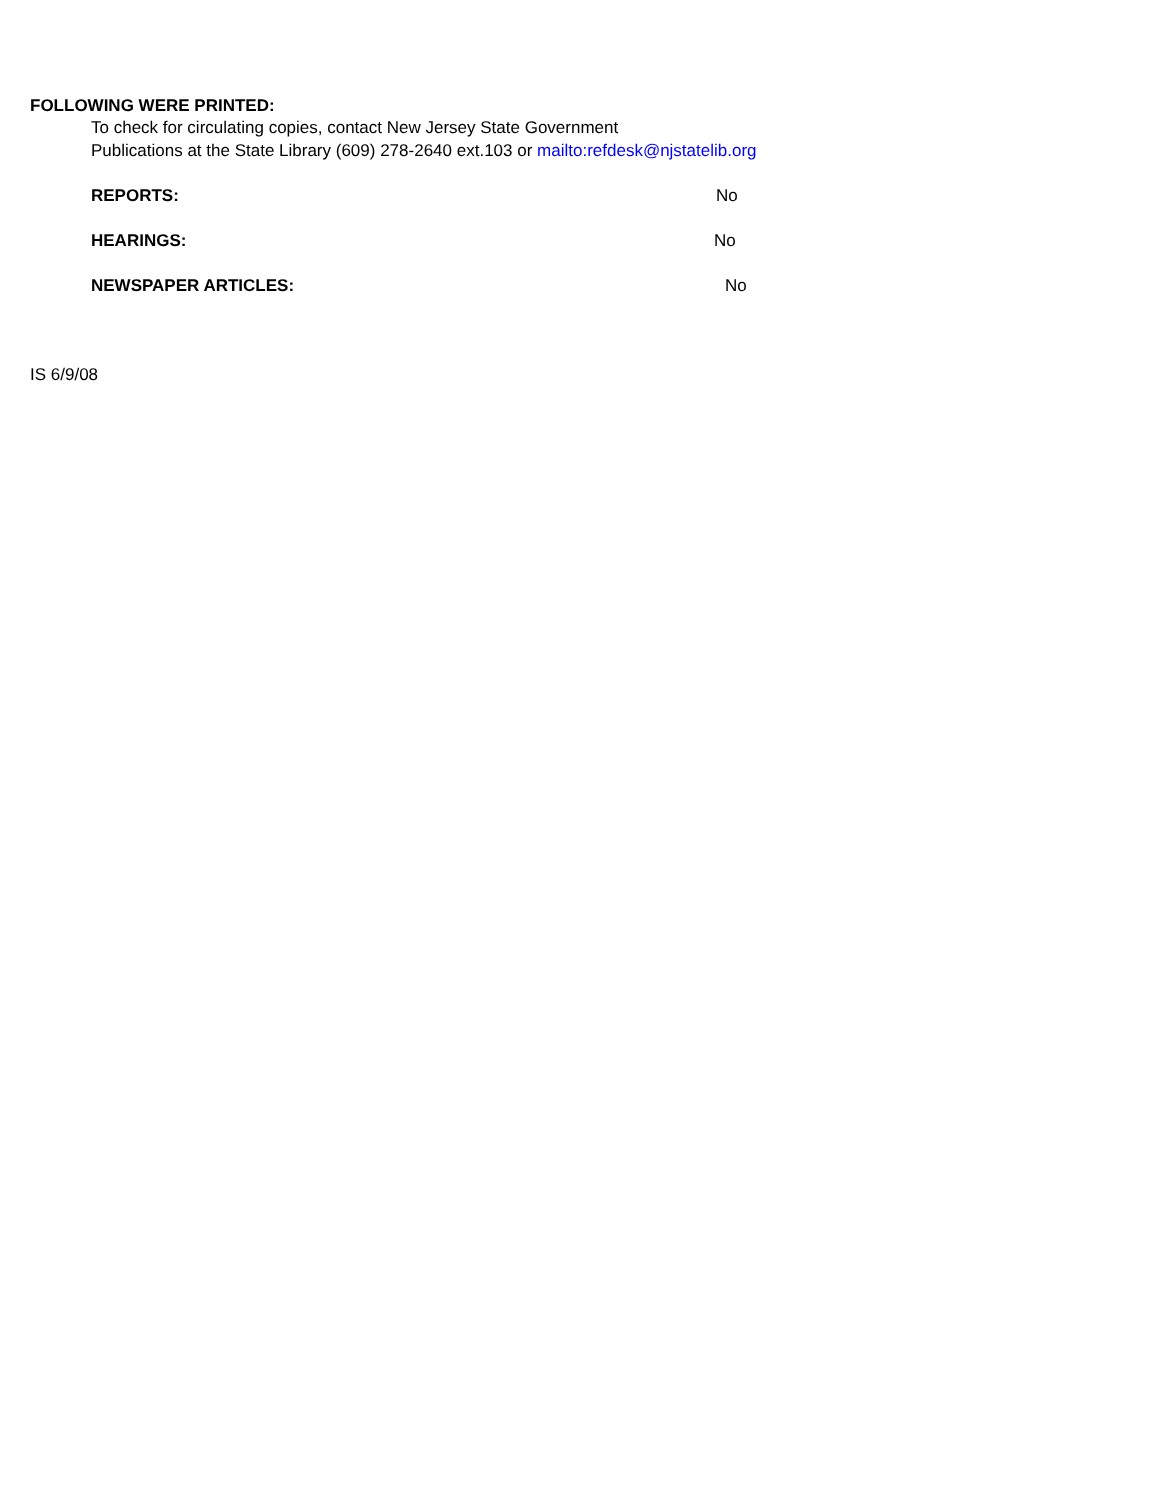FOLLOWING WERE PRINTED:
To check for circulating copies, contact New Jersey State Government
Publications at the State Library (609) 278-2640 ext.103 or mailto:refdesk@njstatelib.org
REPORTS: No
HEARINGS: No
NEWSPAPER ARTICLES: No
IS 6/9/08